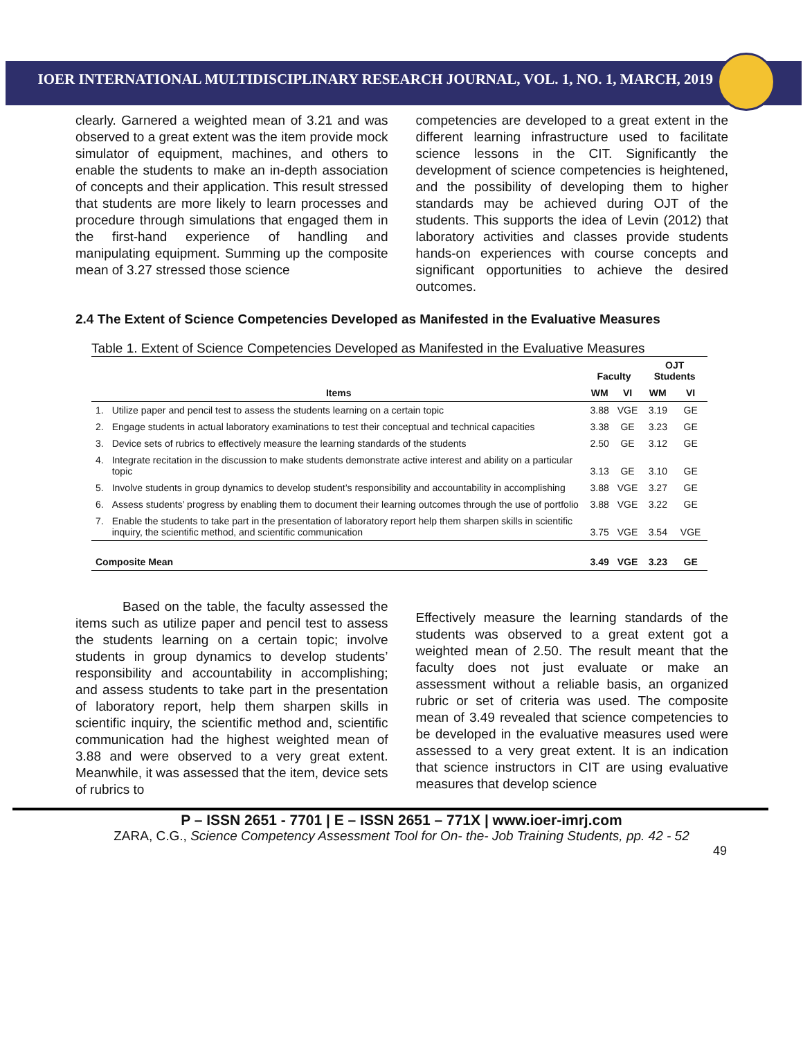IOER INTERNATIONAL MULTIDISCIPLINARY RESEARCH JOURNAL, VOL. 1, NO. 1, MARCH, 2019
clearly. Garnered a weighted mean of 3.21 and was observed to a great extent was the item provide mock simulator of equipment, machines, and others to enable the students to make an in-depth association of concepts and their application. This result stressed that students are more likely to learn processes and procedure through simulations that engaged them in the first-hand experience of handling and manipulating equipment. Summing up the composite mean of 3.27 stressed those science
competencies are developed to a great extent in the different learning infrastructure used to facilitate science lessons in the CIT. Significantly the development of science competencies is heightened, and the possibility of developing them to higher standards may be achieved during OJT of the students. This supports the idea of Levin (2012) that laboratory activities and classes provide students hands-on experiences with course concepts and significant opportunities to achieve the desired outcomes.
2.4 The Extent of Science Competencies Developed as Manifested in the Evaluative Measures
Table 1. Extent of Science Competencies Developed as Manifested in the Evaluative Measures
| Items | | Faculty | | OJT Students | |
| --- | --- | --- | --- | --- | --- |
| | | WM | VI | WM | VI |
| 1. | Utilize paper and pencil test to assess the students learning on a certain topic | 3.88 | VGE | 3.19 | GE |
| 2. | Engage students in actual laboratory examinations to test their conceptual and technical capacities | 3.38 | GE | 3.23 | GE |
| 3. | Device sets of rubrics to effectively measure the learning standards of the students | 2.50 | GE | 3.12 | GE |
| 4. | Integrate recitation in the discussion to make students demonstrate active interest and ability on a particular topic | 3.13 | GE | 3.10 | GE |
| 5. | Involve students in group dynamics to develop student’s responsibility and accountability in accomplishing | 3.88 | VGE | 3.27 | GE |
| 6. | Assess students’ progress by enabling them to document their learning outcomes through the use of portfolio | 3.88 | VGE | 3.22 | GE |
| 7. | Enable the students to take part in the presentation of laboratory report help them sharpen skills in scientific inquiry, the scientific method, and scientific communication | 3.75 | VGE | 3.54 | VGE |
| Composite Mean | | 3.49 | VGE | 3.23 | GE |
Based on the table, the faculty assessed the items such as utilize paper and pencil test to assess the students learning on a certain topic; involve students in group dynamics to develop students’ responsibility and accountability in accomplishing; and assess students to take part in the presentation of laboratory report, help them sharpen skills in scientific inquiry, the scientific method and, scientific communication had the highest weighted mean of 3.88 and were observed to a very great extent. Meanwhile, it was assessed that the item, device sets of rubrics to
Effectively measure the learning standards of the students was observed to a great extent got a weighted mean of 2.50. The result meant that the faculty does not just evaluate or make an assessment without a reliable basis, an organized rubric or set of criteria was used. The composite mean of 3.49 revealed that science competencies to be developed in the evaluative measures used were assessed to a very great extent. It is an indication that science instructors in CIT are using evaluative measures that develop science
P – ISSN 2651 - 7701 | E – ISSN 2651 – 771X | www.ioer-imrj.com
ZARA, C.G., Science Competency Assessment Tool for On- the- Job Training Students, pp. 42 - 52
49